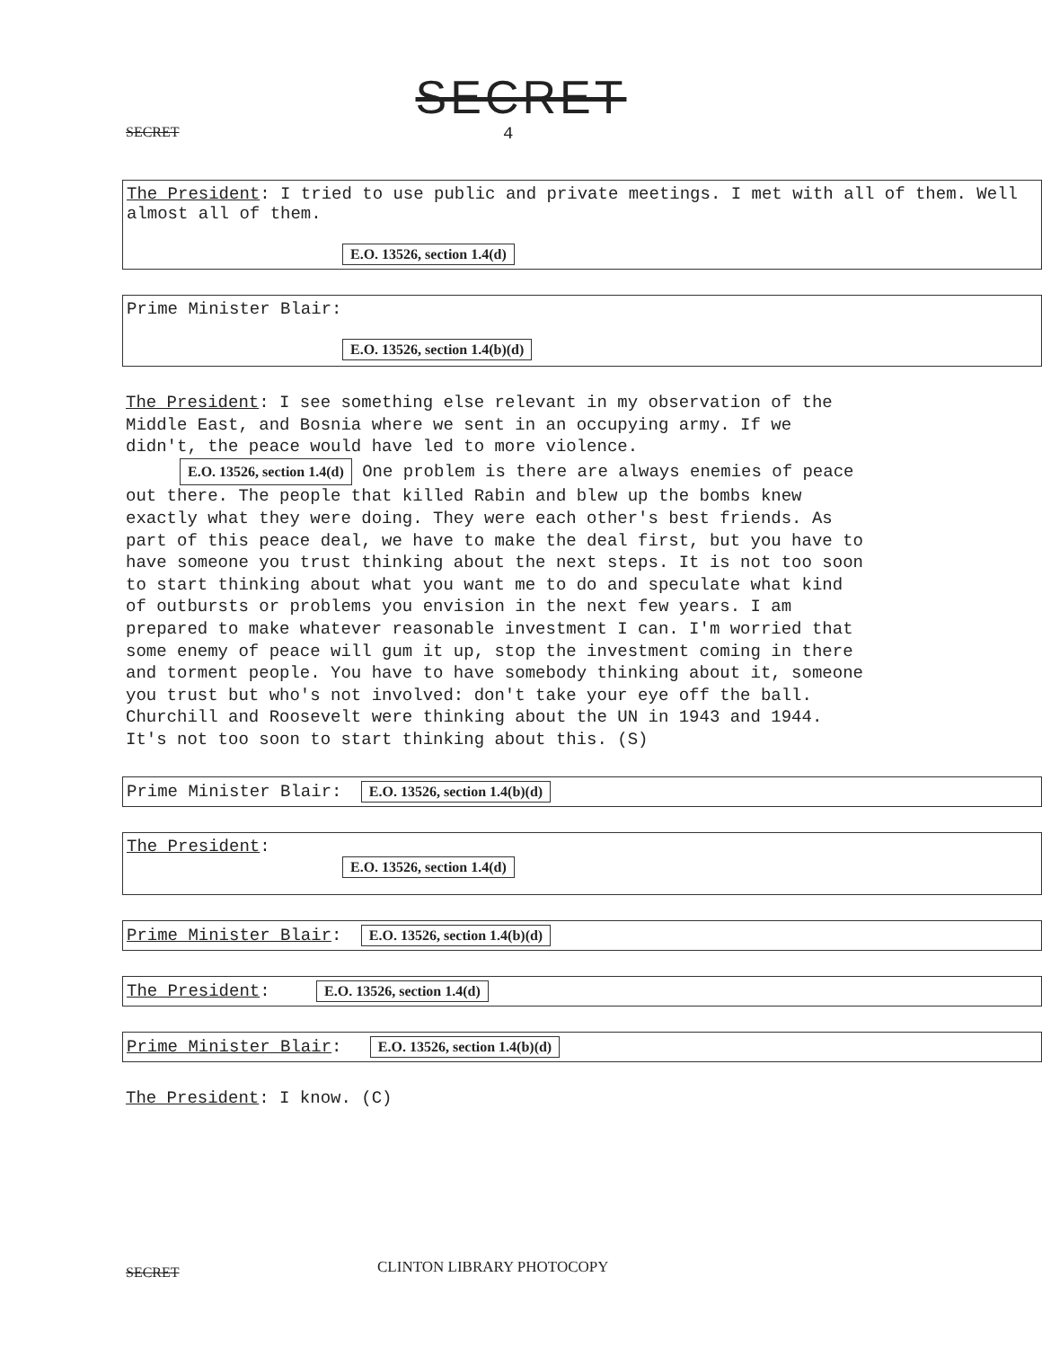SECRET
SECRET 4
The President: I tried to use public and private meetings. I met with all of them. Well almost all of them.
E.O. 13526, section 1.4(d)
Prime Minister Blair:
E.O. 13526, section 1.4(b)(d)
The President: I see something else relevant in my observation of the Middle East, and Bosnia where we sent in an occupying army. If we didn't, the peace would have led to more violence. E.O. 13526, section 1.4(d) One problem is there are always enemies of peace out there. The people that killed Rabin and blew up the bombs knew exactly what they were doing. They were each other's best friends. As part of this peace deal, we have to make the deal first, but you have to have someone you trust thinking about the next steps. It is not too soon to start thinking about what you want me to do and speculate what kind of outbursts or problems you envision in the next few years. I am prepared to make whatever reasonable investment I can. I'm worried that some enemy of peace will gum it up, stop the investment coming in there and torment people. You have to have somebody thinking about it, someone you trust but who's not involved: don't take your eye off the ball. Churchill and Roosevelt were thinking about the UN in 1943 and 1944. It's not too soon to start thinking about this. (S)
Prime Minister Blair: E.O. 13526, section 1.4(b)(d)
The President:
E.O. 13526, section 1.4(d)
Prime Minister Blair: E.O. 13526, section 1.4(b)(d)
The President: E.O. 13526, section 1.4(d)
Prime Minister Blair: E.O. 13526, section 1.4(b)(d)
The President: I know. (C)
SECRET CLINTON LIBRARY PHOTOCOPY